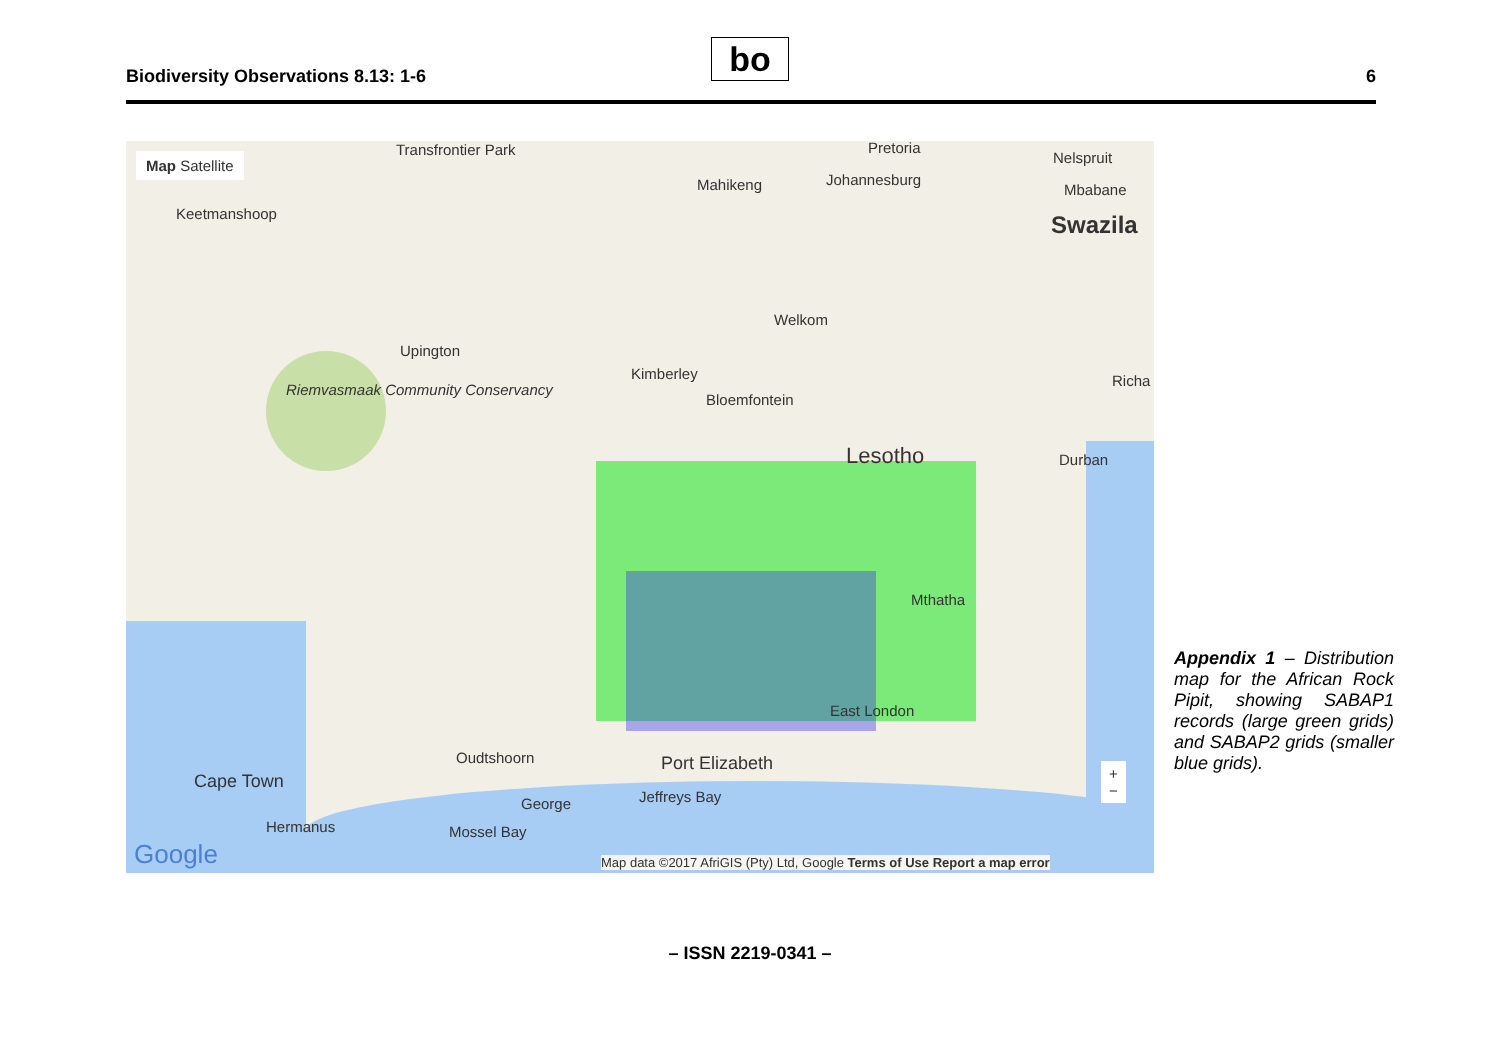Biodiversity Observations 8.13: 1-6
bo 6
Map Satellite
Keetmanshoop
Transfrontier Park Pretoria
Nelspruit
Mahikeng Johannesburg
Mbabane
Swazila
Welkom
Upington
Kimberley Richa
Riemvasmaak Community Conservancy
Bloemfontein
Lesotho Durban
Mthatha
East London
Oudtshoorn Port Elizabeth
Cape Town
Jeffreys Bay
George
Hermanus Mossel Bay
+
−
Google
Map data ©2017 AfriGIS (Pty) Ltd, Google Terms of Use Report a map error
Appendix 1 – Distribution map for the African Rock Pipit, showing SABAP1 records (large green grids) and SABAP2 grids (smaller blue grids).
– ISSN 2219-0341 –